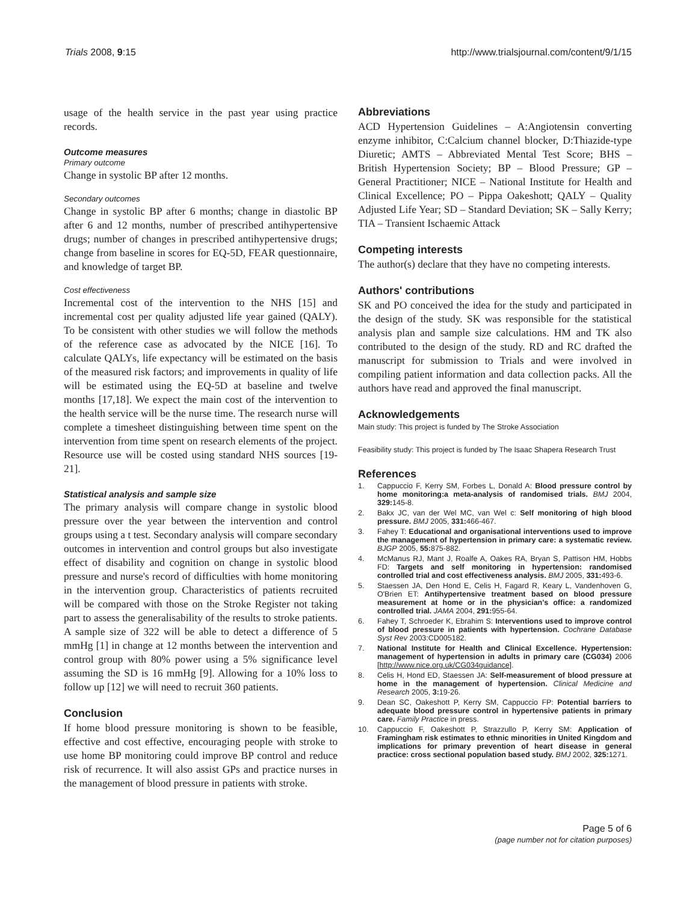Trials 2008, 9:15 http://www.trialsjournal.com/content/9/1/15
usage of the health service in the past year using practice records.
Outcome measures
Primary outcome
Change in systolic BP after 12 months.
Secondary outcomes
Change in systolic BP after 6 months; change in diastolic BP after 6 and 12 months, number of prescribed antihypertensive drugs; number of changes in prescribed antihypertensive drugs; change from baseline in scores for EQ-5D, FEAR questionnaire, and knowledge of target BP.
Cost effectiveness
Incremental cost of the intervention to the NHS [15] and incremental cost per quality adjusted life year gained (QALY). To be consistent with other studies we will follow the methods of the reference case as advocated by the NICE [16]. To calculate QALYs, life expectancy will be estimated on the basis of the measured risk factors; and improvements in quality of life will be estimated using the EQ-5D at baseline and twelve months [17,18]. We expect the main cost of the intervention to the health service will be the nurse time. The research nurse will complete a timesheet distinguishing between time spent on the intervention from time spent on research elements of the project. Resource use will be costed using standard NHS sources [19-21].
Statistical analysis and sample size
The primary analysis will compare change in systolic blood pressure over the year between the intervention and control groups using a t test. Secondary analysis will compare secondary outcomes in intervention and control groups but also investigate effect of disability and cognition on change in systolic blood pressure and nurse's record of difficulties with home monitoring in the intervention group. Characteristics of patients recruited will be compared with those on the Stroke Register not taking part to assess the generalisability of the results to stroke patients. A sample size of 322 will be able to detect a difference of 5 mmHg [1] in change at 12 months between the intervention and control group with 80% power using a 5% significance level assuming the SD is 16 mmHg [9]. Allowing for a 10% loss to follow up [12] we will need to recruit 360 patients.
Conclusion
If home blood pressure monitoring is shown to be feasible, effective and cost effective, encouraging people with stroke to use home BP monitoring could improve BP control and reduce risk of recurrence. It will also assist GPs and practice nurses in the management of blood pressure in patients with stroke.
Abbreviations
ACD Hypertension Guidelines – A:Angiotensin converting enzyme inhibitor, C:Calcium channel blocker, D:Thiazide-type Diuretic; AMTS – Abbreviated Mental Test Score; BHS – British Hypertension Society; BP – Blood Pressure; GP – General Practitioner; NICE – National Institute for Health and Clinical Excellence; PO – Pippa Oakeshott; QALY – Quality Adjusted Life Year; SD – Standard Deviation; SK – Sally Kerry; TIA – Transient Ischaemic Attack
Competing interests
The author(s) declare that they have no competing interests.
Authors' contributions
SK and PO conceived the idea for the study and participated in the design of the study. SK was responsible for the statistical analysis plan and sample size calculations. HM and TK also contributed to the design of the study. RD and RC drafted the manuscript for submission to Trials and were involved in compiling patient information and data collection packs. All the authors have read and approved the final manuscript.
Acknowledgements
Main study: This project is funded by The Stroke Association
Feasibility study: This project is funded by The Isaac Shapera Research Trust
References
1. Cappuccio F, Kerry SM, Forbes L, Donald A: Blood pressure control by home monitoring:a meta-analysis of randomised trials. BMJ 2004, 329: 145-8.
2. Bakx JC, van der Wel MC, van Wel c: Self monitoring of high blood pressure. BMJ 2005, 331: 466-467.
3. Fahey T: Educational and organisational interventions used to improve the management of hypertension in primary care: a systematic review. BJGP 2005, 55: 875-882.
4. McManus RJ, Mant J, Roalfe A, Oakes RA, Bryan S, Pattison HM, Hobbs FD: Targets and self monitoring in hypertension: randomised controlled trial and cost effectiveness analysis. BMJ 2005, 331: 493-6.
5. Staessen JA, Den Hond E, Celis H, Fagard R, Keary L, Vandenhoven G, O'Brien ET: Antihypertensive treatment based on blood pressure measurement at home or in the physician's office: a randomized controlled trial. JAMA 2004, 291: 955-64.
6. Fahey T, Schroeder K, Ebrahim S: Interventions used to improve control of blood pressure in patients with hypertension. Cochrane Database Syst Rev 2003:CD005182.
7. National Institute for Health and Clinical Excellence. Hypertension: management of hypertension in adults in primary care (CG034) 2006 [http://www.nice.org.uk/CG034guidance].
8. Celis H, Hond ED, Staessen JA: Self-measurement of blood pressure at home in the management of hypertension. Clinical Medicine and Research 2005, 3: 19-26.
9. Dean SC, Oakeshott P, Kerry SM, Cappuccio FP: Potential barriers to adequate blood pressure control in hypertensive patients in primary care. Family Practice in press.
10. Cappuccio F, Oakeshott P, Strazzullo P, Kerry SM: Application of Framingham risk estimates to ethnic minorities in United Kingdom and implications for primary prevention of heart disease in general practice: cross sectional population based study. BMJ 2002, 325: 1271.
Page 5 of 6
(page number not for citation purposes)